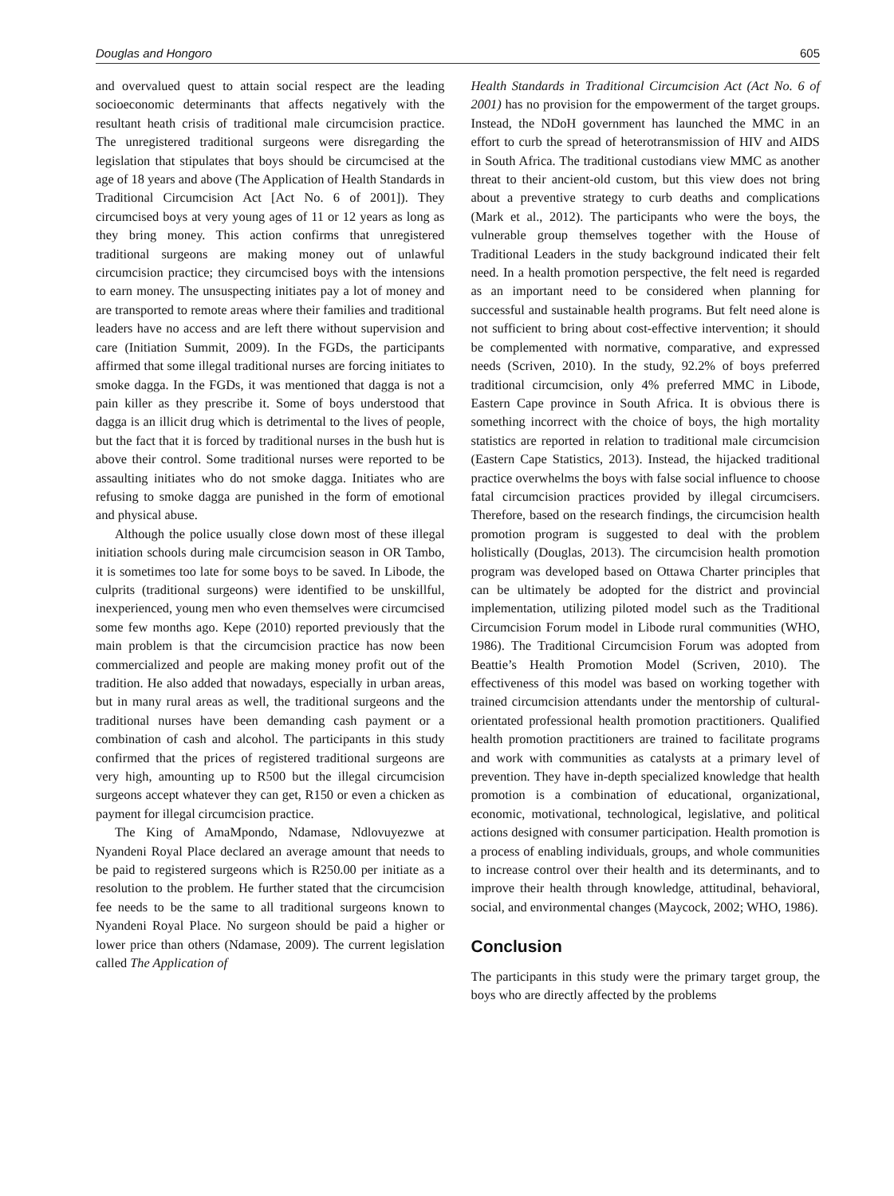Douglas and Hongoro 605
and overvalued quest to attain social respect are the leading socioeconomic determinants that affects negatively with the resultant heath crisis of traditional male circumcision practice. The unregistered traditional surgeons were disregarding the legislation that stipulates that boys should be circumcised at the age of 18 years and above (The Application of Health Standards in Traditional Circumcision Act [Act No. 6 of 2001]). They circumcised boys at very young ages of 11 or 12 years as long as they bring money. This action confirms that unregistered traditional surgeons are making money out of unlawful circumcision practice; they circumcised boys with the intensions to earn money. The unsuspecting initiates pay a lot of money and are transported to remote areas where their families and traditional leaders have no access and are left there without supervision and care (Initiation Summit, 2009). In the FGDs, the participants affirmed that some illegal traditional nurses are forcing initiates to smoke dagga. In the FGDs, it was mentioned that dagga is not a pain killer as they prescribe it. Some of boys understood that dagga is an illicit drug which is detrimental to the lives of people, but the fact that it is forced by traditional nurses in the bush hut is above their control. Some traditional nurses were reported to be assaulting initiates who do not smoke dagga. Initiates who are refusing to smoke dagga are punished in the form of emotional and physical abuse.
Although the police usually close down most of these illegal initiation schools during male circumcision season in OR Tambo, it is sometimes too late for some boys to be saved. In Libode, the culprits (traditional surgeons) were identified to be unskillful, inexperienced, young men who even themselves were circumcised some few months ago. Kepe (2010) reported previously that the main problem is that the circumcision practice has now been commercialized and people are making money profit out of the tradition. He also added that nowadays, especially in urban areas, but in many rural areas as well, the traditional surgeons and the traditional nurses have been demanding cash payment or a combination of cash and alcohol. The participants in this study confirmed that the prices of registered traditional surgeons are very high, amounting up to R500 but the illegal circumcision surgeons accept whatever they can get, R150 or even a chicken as payment for illegal circumcision practice.
The King of AmaMpondo, Ndamase, Ndlovuyezwe at Nyandeni Royal Place declared an average amount that needs to be paid to registered surgeons which is R250.00 per initiate as a resolution to the problem. He further stated that the circumcision fee needs to be the same to all traditional surgeons known to Nyandeni Royal Place. No surgeon should be paid a higher or lower price than others (Ndamase, 2009). The current legislation called The Application of
Health Standards in Traditional Circumcision Act (Act No. 6 of 2001) has no provision for the empowerment of the target groups. Instead, the NDoH government has launched the MMC in an effort to curb the spread of heterotransmission of HIV and AIDS in South Africa. The traditional custodians view MMC as another threat to their ancient-old custom, but this view does not bring about a preventive strategy to curb deaths and complications (Mark et al., 2012). The participants who were the boys, the vulnerable group themselves together with the House of Traditional Leaders in the study background indicated their felt need. In a health promotion perspective, the felt need is regarded as an important need to be considered when planning for successful and sustainable health programs. But felt need alone is not sufficient to bring about cost-effective intervention; it should be complemented with normative, comparative, and expressed needs (Scriven, 2010). In the study, 92.2% of boys preferred traditional circumcision, only 4% preferred MMC in Libode, Eastern Cape province in South Africa. It is obvious there is something incorrect with the choice of boys, the high mortality statistics are reported in relation to traditional male circumcision (Eastern Cape Statistics, 2013). Instead, the hijacked traditional practice overwhelms the boys with false social influence to choose fatal circumcision practices provided by illegal circumcisers. Therefore, based on the research findings, the circumcision health promotion program is suggested to deal with the problem holistically (Douglas, 2013). The circumcision health promotion program was developed based on Ottawa Charter principles that can be ultimately be adopted for the district and provincial implementation, utilizing piloted model such as the Traditional Circumcision Forum model in Libode rural communities (WHO, 1986). The Traditional Circumcision Forum was adopted from Beattie’s Health Promotion Model (Scriven, 2010). The effectiveness of this model was based on working together with trained circumcision attendants under the mentorship of cultural-orientated professional health promotion practitioners. Qualified health promotion practitioners are trained to facilitate programs and work with communities as catalysts at a primary level of prevention. They have in-depth specialized knowledge that health promotion is a combination of educational, organizational, economic, motivational, technological, legislative, and political actions designed with consumer participation. Health promotion is a process of enabling individuals, groups, and whole communities to increase control over their health and its determinants, and to improve their health through knowledge, attitudinal, behavioral, social, and environmental changes (Maycock, 2002; WHO, 1986).
Conclusion
The participants in this study were the primary target group, the boys who are directly affected by the problems